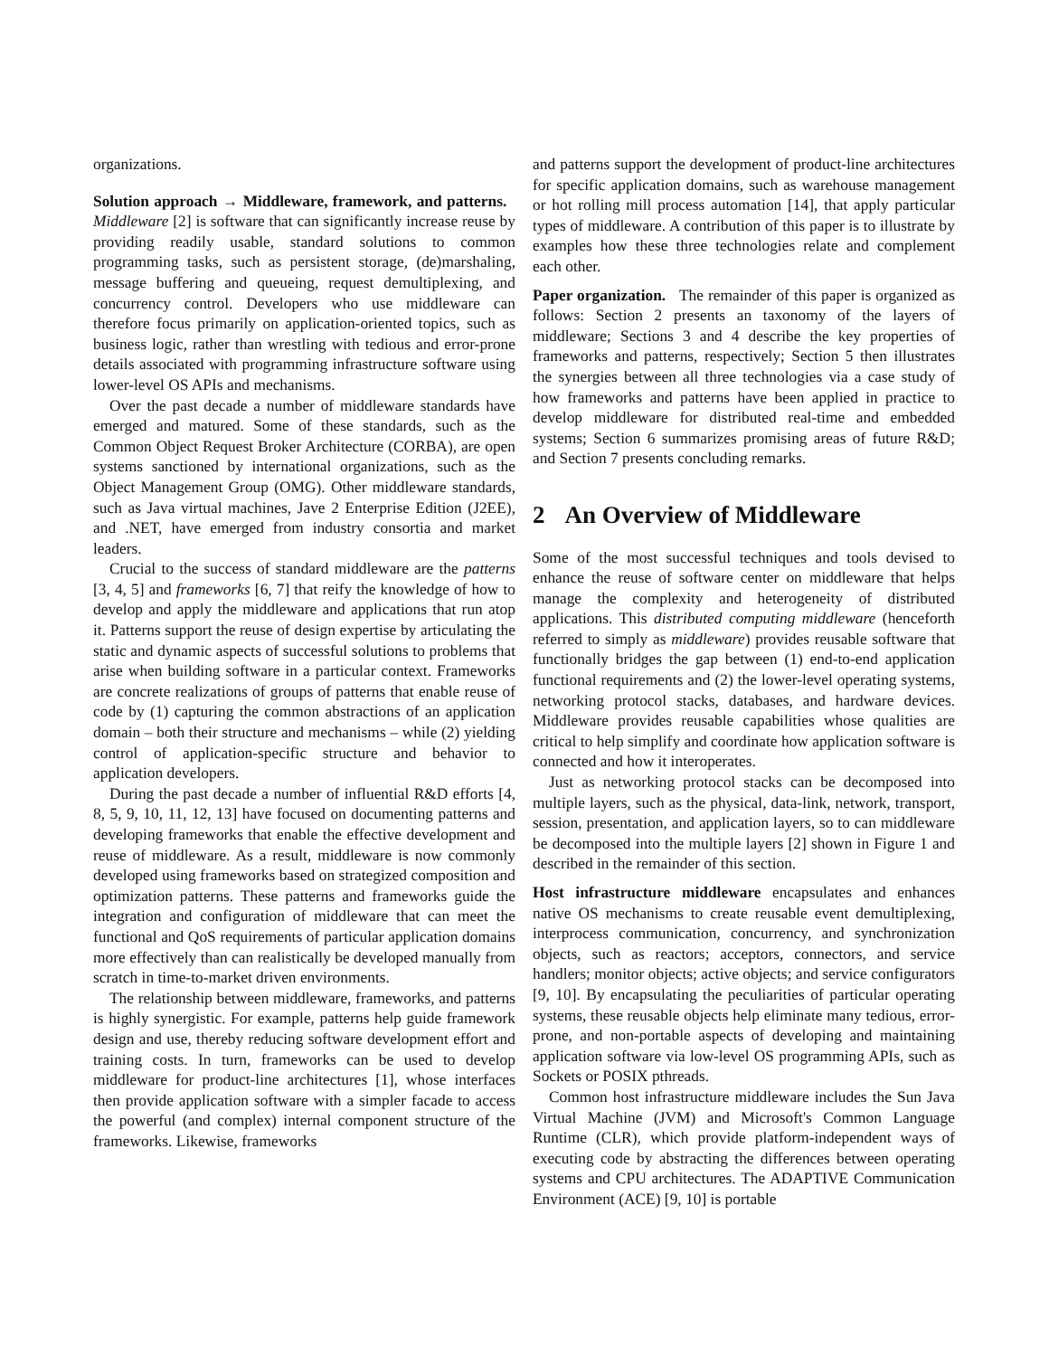organizations.
Solution approach → Middleware, framework, and patterns. Middleware [2] is software that can significantly increase reuse by providing readily usable, standard solutions to common programming tasks, such as persistent storage, (de)marshaling, message buffering and queueing, request demultiplexing, and concurrency control. Developers who use middleware can therefore focus primarily on application-oriented topics, such as business logic, rather than wrestling with tedious and error-prone details associated with programming infrastructure software using lower-level OS APIs and mechanisms.
Over the past decade a number of middleware standards have emerged and matured. Some of these standards, such as the Common Object Request Broker Architecture (CORBA), are open systems sanctioned by international organizations, such as the Object Management Group (OMG). Other middleware standards, such as Java virtual machines, Jave 2 Enterprise Edition (J2EE), and .NET, have emerged from industry consortia and market leaders.
Crucial to the success of standard middleware are the patterns [3, 4, 5] and frameworks [6, 7] that reify the knowledge of how to develop and apply the middleware and applications that run atop it. Patterns support the reuse of design expertise by articulating the static and dynamic aspects of successful solutions to problems that arise when building software in a particular context. Frameworks are concrete realizations of groups of patterns that enable reuse of code by (1) capturing the common abstractions of an application domain – both their structure and mechanisms – while (2) yielding control of application-specific structure and behavior to application developers.
During the past decade a number of influential R&D efforts [4, 8, 5, 9, 10, 11, 12, 13] have focused on documenting patterns and developing frameworks that enable the effective development and reuse of middleware. As a result, middleware is now commonly developed using frameworks based on strategized composition and optimization patterns. These patterns and frameworks guide the integration and configuration of middleware that can meet the functional and QoS requirements of particular application domains more effectively than can realistically be developed manually from scratch in time-to-market driven environments.
The relationship between middleware, frameworks, and patterns is highly synergistic. For example, patterns help guide framework design and use, thereby reducing software development effort and training costs. In turn, frameworks can be used to develop middleware for product-line architectures [1], whose interfaces then provide application software with a simpler facade to access the powerful (and complex) internal component structure of the frameworks. Likewise, frameworks
and patterns support the development of product-line architectures for specific application domains, such as warehouse management or hot rolling mill process automation [14], that apply particular types of middleware. A contribution of this paper is to illustrate by examples how these three technologies relate and complement each other.
Paper organization. The remainder of this paper is organized as follows: Section 2 presents an taxonomy of the layers of middleware; Sections 3 and 4 describe the key properties of frameworks and patterns, respectively; Section 5 then illustrates the synergies between all three technologies via a case study of how frameworks and patterns have been applied in practice to develop middleware for distributed real-time and embedded systems; Section 6 summarizes promising areas of future R&D; and Section 7 presents concluding remarks.
2 An Overview of Middleware
Some of the most successful techniques and tools devised to enhance the reuse of software center on middleware that helps manage the complexity and heterogeneity of distributed applications. This distributed computing middleware (henceforth referred to simply as middleware) provides reusable software that functionally bridges the gap between (1) end-to-end application functional requirements and (2) the lower-level operating systems, networking protocol stacks, databases, and hardware devices. Middleware provides reusable capabilities whose qualities are critical to help simplify and coordinate how application software is connected and how it interoperates.
Just as networking protocol stacks can be decomposed into multiple layers, such as the physical, data-link, network, transport, session, presentation, and application layers, so to can middleware be decomposed into the multiple layers [2] shown in Figure 1 and described in the remainder of this section.
Host infrastructure middleware encapsulates and enhances native OS mechanisms to create reusable event demultiplexing, interprocess communication, concurrency, and synchronization objects, such as reactors; acceptors, connectors, and service handlers; monitor objects; active objects; and service configurators [9, 10]. By encapsulating the peculiarities of particular operating systems, these reusable objects help eliminate many tedious, error-prone, and non-portable aspects of developing and maintaining application software via low-level OS programming APIs, such as Sockets or POSIX pthreads.
Common host infrastructure middleware includes the Sun Java Virtual Machine (JVM) and Microsoft's Common Language Runtime (CLR), which provide platform-independent ways of executing code by abstracting the differences between operating systems and CPU architectures. The ADAPTIVE Communication Environment (ACE) [9, 10] is portable